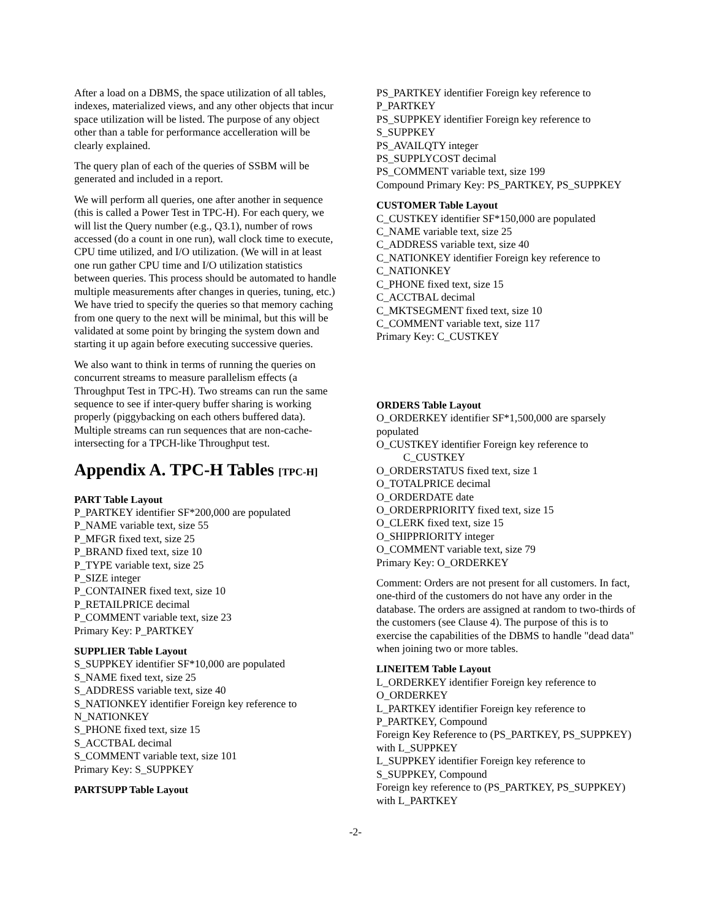After a load on a DBMS, the space utilization of all tables, indexes, materialized views, and any other objects that incur space utilization will be listed. The purpose of any object other than a table for performance accelleration will be clearly explained.
The query plan of each of the queries of SSBM will be generated and included in a report.
We will perform all queries, one after another in sequence (this is called a Power Test in TPC-H). For each query, we will list the Query number (e.g., Q3.1), number of rows accessed (do a count in one run), wall clock time to execute, CPU time utilized, and I/O utilization. (We will in at least one run gather CPU time and I/O utilization statistics between queries. This process should be automated to handle multiple measurements after changes in queries, tuning, etc.) We have tried to specify the queries so that memory caching from one query to the next will be minimal, but this will be validated at some point by bringing the system down and starting it up again before executing successive queries.
We also want to think in terms of running the queries on concurrent streams to measure parallelism effects (a Throughput Test in TPC-H). Two streams can run the same sequence to see if inter-query buffer sharing is working properly (piggybacking on each others buffered data). Multiple streams can run sequences that are non-cache-intersecting for a TPCH-like Throughput test.
Appendix A. TPC-H Tables [TPC-H]
PART Table Layout
P_PARTKEY identifier SF*200,000 are populated
P_NAME variable text, size 55
P_MFGR fixed text, size 25
P_BRAND fixed text, size 10
P_TYPE variable text, size 25
P_SIZE integer
P_CONTAINER fixed text, size 10
P_RETAILPRICE decimal
P_COMMENT variable text, size 23
Primary Key: P_PARTKEY
SUPPLIER Table Layout
S_SUPPKEY identifier SF*10,000 are populated
S_NAME fixed text, size 25
S_ADDRESS variable text, size 40
S_NATIONKEY identifier Foreign key reference to N_NATIONKEY
S_PHONE fixed text, size 15
S_ACCTBAL decimal
S_COMMENT variable text, size 101
Primary Key: S_SUPPKEY
PARTSUPP Table Layout
PS_PARTKEY identifier Foreign key reference to P_PARTKEY
PS_SUPPKEY identifier Foreign key reference to S_SUPPKEY
PS_AVAILQTY integer
PS_SUPPLYCOST decimal
PS_COMMENT variable text, size 199
Compound Primary Key: PS_PARTKEY, PS_SUPPKEY
CUSTOMER Table Layout
C_CUSTKEY identifier SF*150,000 are populated
C_NAME variable text, size 25
C_ADDRESS variable text, size 40
C_NATIONKEY identifier Foreign key reference to C_NATIONKEY
C_PHONE fixed text, size 15
C_ACCTBAL decimal
C_MKTSEGMENT fixed text, size 10
C_COMMENT variable text, size 117
Primary Key: C_CUSTKEY
ORDERS Table Layout
O_ORDERKEY identifier SF*1,500,000 are sparsely populated
O_CUSTKEY identifier Foreign key reference to
C_CUSTKEY
O_ORDERSTATUS fixed text, size 1
O_TOTALPRICE decimal
O_ORDERDATE date
O_ORDERPRIORITY fixed text, size 15
O_CLERK fixed text, size 15
O_SHIPPRIORITY integer
O_COMMENT variable text, size 79
Primary Key: O_ORDERKEY
Comment: Orders are not present for all customers. In fact, one-third of the customers do not have any order in the database. The orders are assigned at random to two-thirds of the customers (see Clause 4). The purpose of this is to exercise the capabilities of the DBMS to handle "dead data" when joining two or more tables.
LINEITEM Table Layout
L_ORDERKEY identifier Foreign key reference to O_ORDERKEY
L_PARTKEY identifier Foreign key reference to P_PARTKEY, Compound
Foreign Key Reference to (PS_PARTKEY, PS_SUPPKEY) with L_SUPPKEY
L_SUPPKEY identifier Foreign key reference to S_SUPPKEY, Compound
Foreign key reference to (PS_PARTKEY, PS_SUPPKEY) with L_PARTKEY
-2-